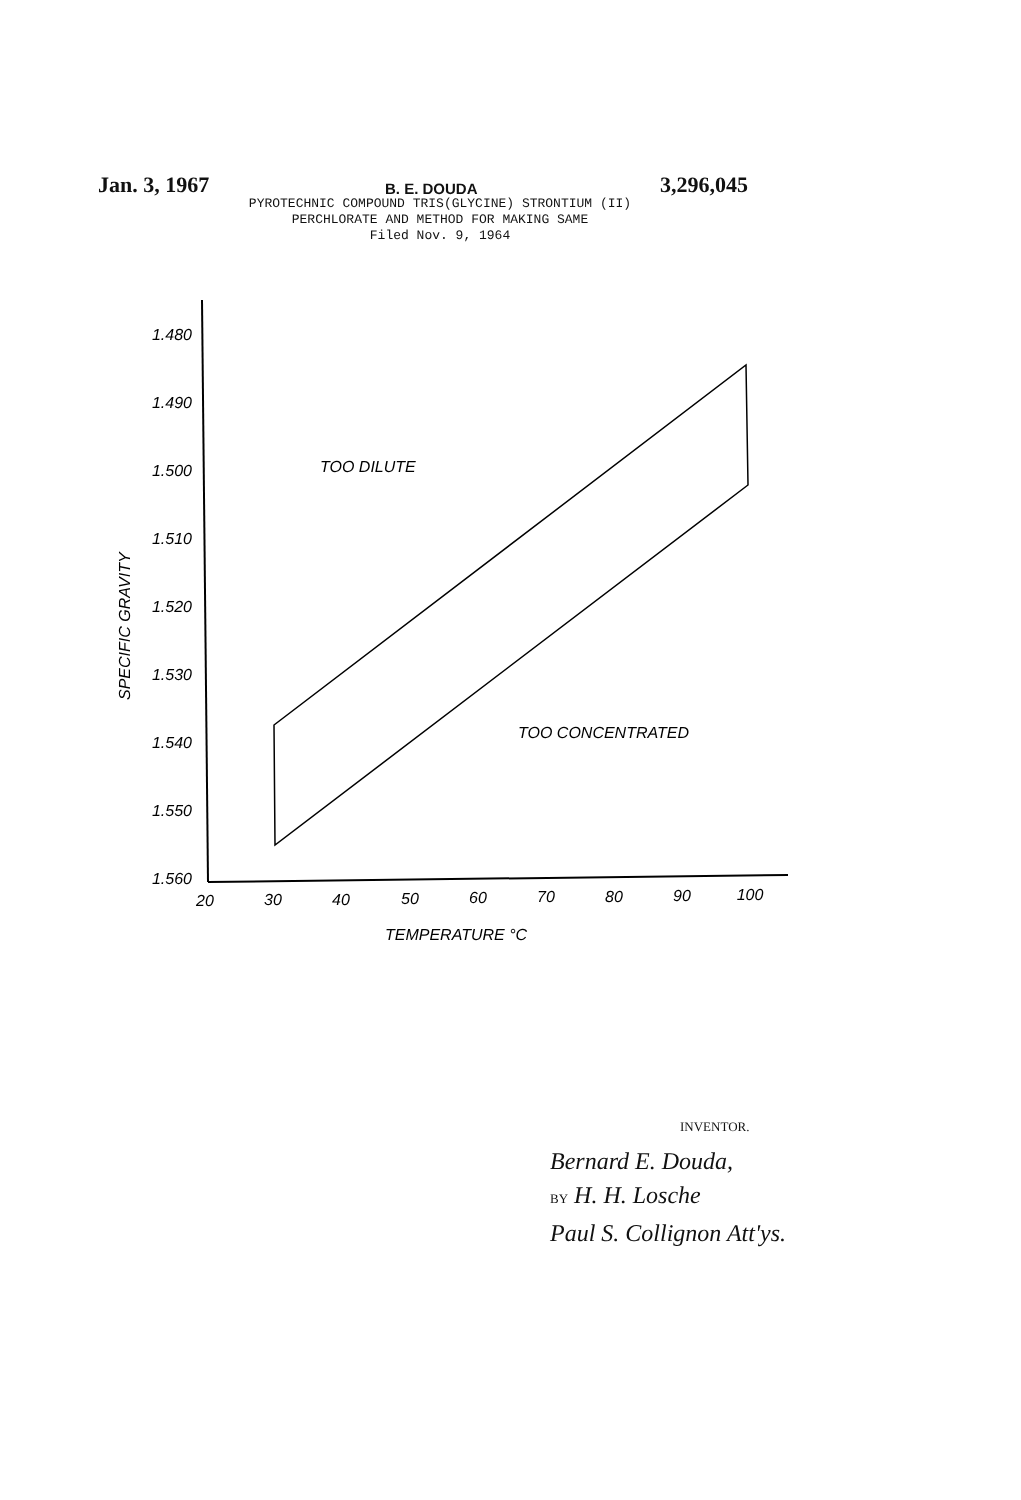Jan. 3, 1967 3,296,045 B. E. DOUDA
PYROTECHNIC COMPOUND TRIS(GLYCINE) STRONTIUM (II)
PERCHLORATE AND METHOD FOR MAKING SAME
Filed Nov. 9, 1964
1.480
1.490
1.500
1.510
1.520
1.530
1.540
1.550
1.560
20
30
40
50
60
70
80
90
100
TOO DILUTE
TOO CONCENTRATED
TEMPERATURE °C
SPECIFIC GRAVITY
INVENTOR.
Bernard E. Douda,
BY H. H. Losche
Paul S. Collignon Att'ys.